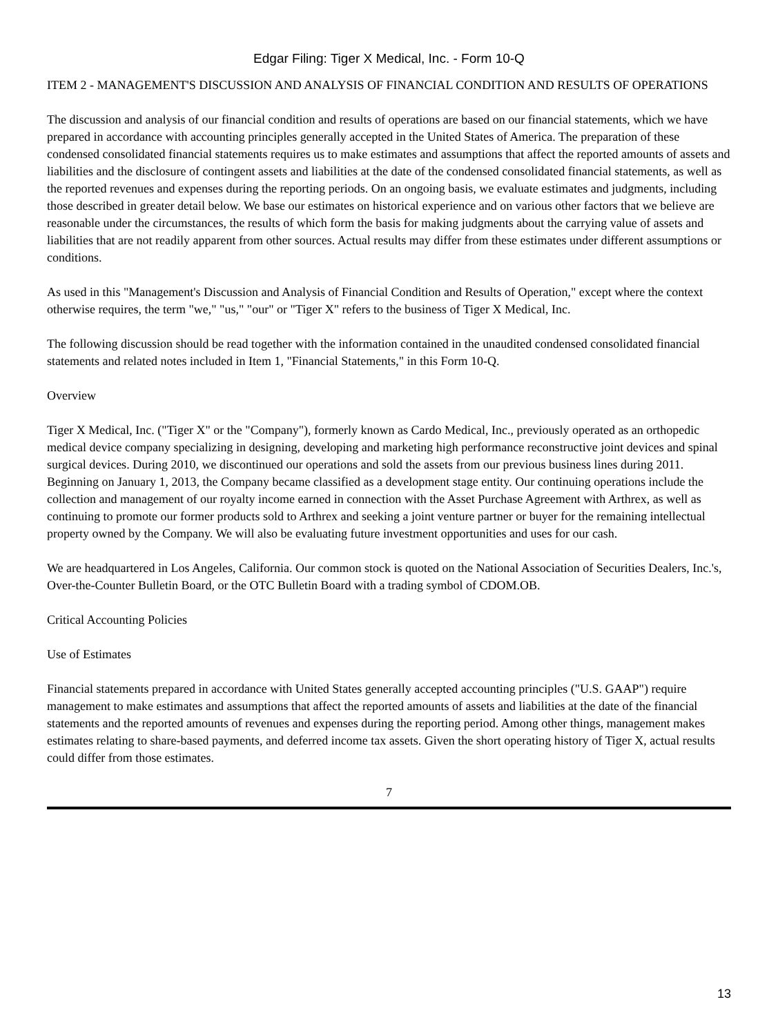Edgar Filing: Tiger X Medical, Inc. - Form 10-Q
ITEM 2 - MANAGEMENT'S DISCUSSION AND ANALYSIS OF FINANCIAL CONDITION AND RESULTS OF OPERATIONS
The discussion and analysis of our financial condition and results of operations are based on our financial statements, which we have prepared in accordance with accounting principles generally accepted in the United States of America. The preparation of these condensed consolidated financial statements requires us to make estimates and assumptions that affect the reported amounts of assets and liabilities and the disclosure of contingent assets and liabilities at the date of the condensed consolidated financial statements, as well as the reported revenues and expenses during the reporting periods. On an ongoing basis, we evaluate estimates and judgments, including those described in greater detail below. We base our estimates on historical experience and on various other factors that we believe are reasonable under the circumstances, the results of which form the basis for making judgments about the carrying value of assets and liabilities that are not readily apparent from other sources. Actual results may differ from these estimates under different assumptions or conditions.
As used in this "Management's Discussion and Analysis of Financial Condition and Results of Operation," except where the context otherwise requires, the term "we," "us," "our" or "Tiger X" refers to the business of Tiger X Medical, Inc.
The following discussion should be read together with the information contained in the unaudited condensed consolidated financial statements and related notes included in Item 1, "Financial Statements," in this Form 10-Q.
Overview
Tiger X Medical, Inc. ("Tiger X" or the "Company"), formerly known as Cardo Medical, Inc., previously operated as an orthopedic medical device company specializing in designing, developing and marketing high performance reconstructive joint devices and spinal surgical devices. During 2010, we discontinued our operations and sold the assets from our previous business lines during 2011. Beginning on January 1, 2013, the Company became classified as a development stage entity. Our continuing operations include the collection and management of our royalty income earned in connection with the Asset Purchase Agreement with Arthrex, as well as continuing to promote our former products sold to Arthrex and seeking a joint venture partner or buyer for the remaining intellectual property owned by the Company. We will also be evaluating future investment opportunities and uses for our cash.
We are headquartered in Los Angeles, California. Our common stock is quoted on the National Association of Securities Dealers, Inc.'s, Over-the-Counter Bulletin Board, or the OTC Bulletin Board with a trading symbol of CDOM.OB.
Critical Accounting Policies
Use of Estimates
Financial statements prepared in accordance with United States generally accepted accounting principles ("U.S. GAAP") require management to make estimates and assumptions that affect the reported amounts of assets and liabilities at the date of the financial statements and the reported amounts of revenues and expenses during the reporting period. Among other things, management makes estimates relating to share-based payments, and deferred income tax assets. Given the short operating history of Tiger X, actual results could differ from those estimates.
7
13